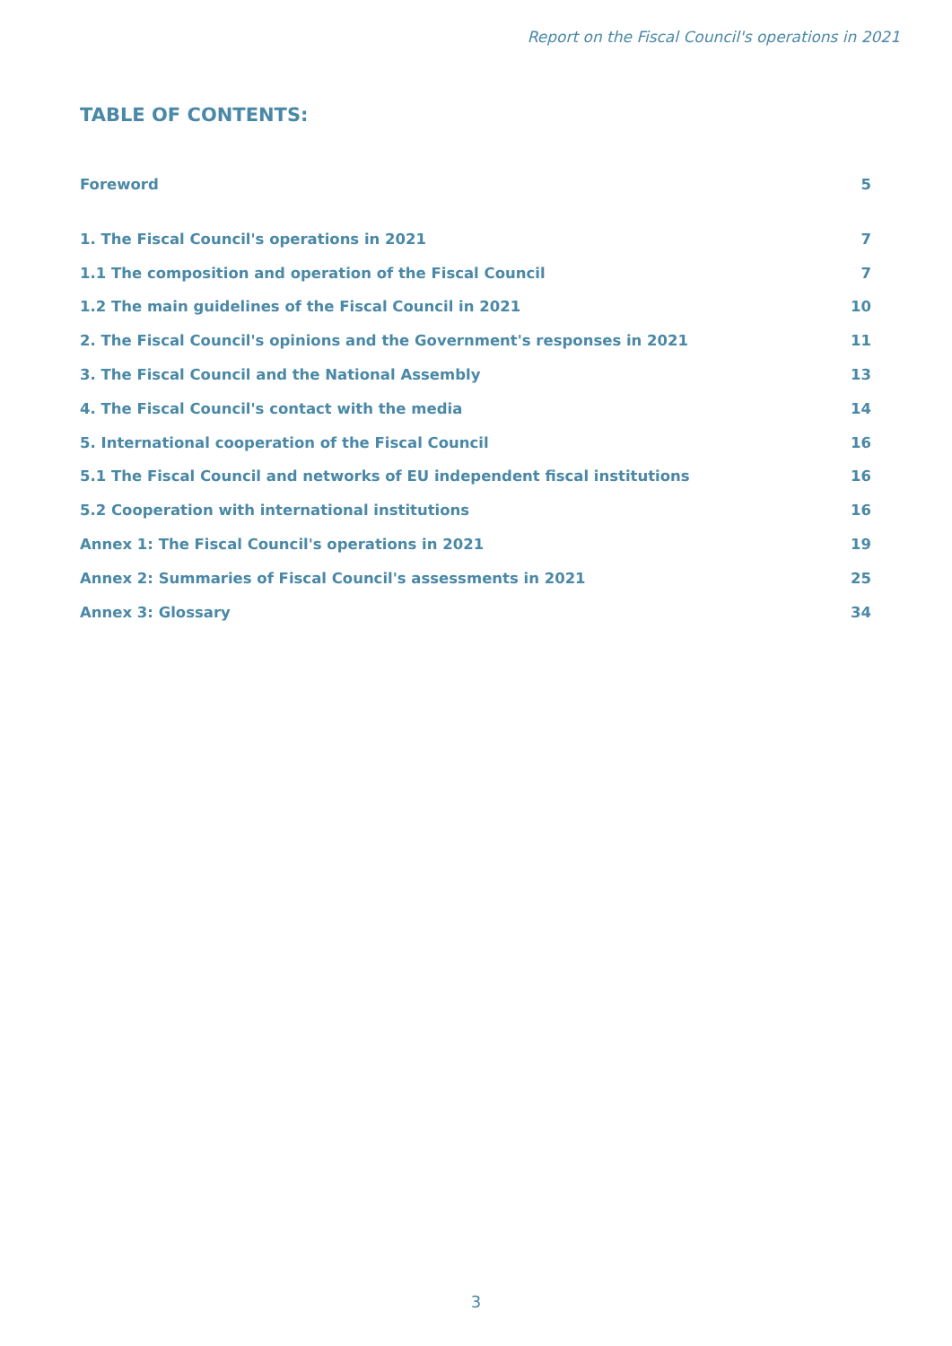Report on the Fiscal Council's operations in 2021
TABLE OF CONTENTS:
Foreword 5
1. The Fiscal Council's operations in 2021 7
1.1 The composition and operation of the Fiscal Council 7
1.2 The main guidelines of the Fiscal Council in 2021 10
2. The Fiscal Council's opinions and the Government's responses in 2021 11
3. The Fiscal Council and the National Assembly 13
4. The Fiscal Council's contact with the media 14
5. International cooperation of the Fiscal Council 16
5.1 The Fiscal Council and networks of EU independent fiscal institutions 16
5.2 Cooperation with international institutions 16
Annex 1: The Fiscal Council's operations in 2021 19
Annex 2: Summaries of Fiscal Council's assessments in 2021 25
Annex 3: Glossary 34
3